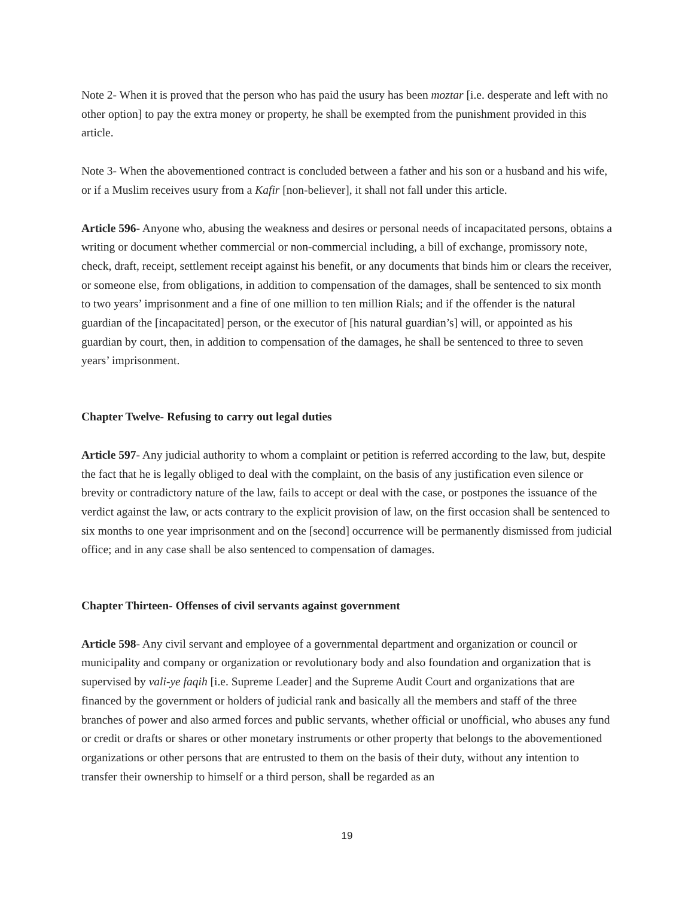Note 2- When it is proved that the person who has paid the usury has been moztar [i.e. desperate and left with no other option] to pay the extra money or property, he shall be exempted from the punishment provided in this article.
Note 3- When the abovementioned contract is concluded between a father and his son or a husband and his wife, or if a Muslim receives usury from a Kafir [non-believer], it shall not fall under this article.
Article 596- Anyone who, abusing the weakness and desires or personal needs of incapacitated persons, obtains a writing or document whether commercial or non-commercial including, a bill of exchange, promissory note, check, draft, receipt, settlement receipt against his benefit, or any documents that binds him or clears the receiver, or someone else, from obligations, in addition to compensation of the damages, shall be sentenced to six month to two years’ imprisonment and a fine of one million to ten million Rials; and if the offender is the natural guardian of the [incapacitated] person, or the executor of [his natural guardian’s] will, or appointed as his guardian by court, then, in addition to compensation of the damages, he shall be sentenced to three to seven years’ imprisonment.
Chapter Twelve- Refusing to carry out legal duties
Article 597- Any judicial authority to whom a complaint or petition is referred according to the law, but, despite the fact that he is legally obliged to deal with the complaint, on the basis of any justification even silence or brevity or contradictory nature of the law, fails to accept or deal with the case, or postpones the issuance of the verdict against the law, or acts contrary to the explicit provision of law, on the first occasion shall be sentenced to six months to one year imprisonment and on the [second] occurrence will be permanently dismissed from judicial office; and in any case shall be also sentenced to compensation of damages.
Chapter Thirteen- Offenses of civil servants against government
Article 598- Any civil servant and employee of a governmental department and organization or council or municipality and company or organization or revolutionary body and also foundation and organization that is supervised by vali-ye faqih [i.e. Supreme Leader] and the Supreme Audit Court and organizations that are financed by the government or holders of judicial rank and basically all the members and staff of the three branches of power and also armed forces and public servants, whether official or unofficial, who abuses any fund or credit or drafts or shares or other monetary instruments or other property that belongs to the abovementioned organizations or other persons that are entrusted to them on the basis of their duty, without any intention to transfer their ownership to himself or a third person, shall be regarded as an
19